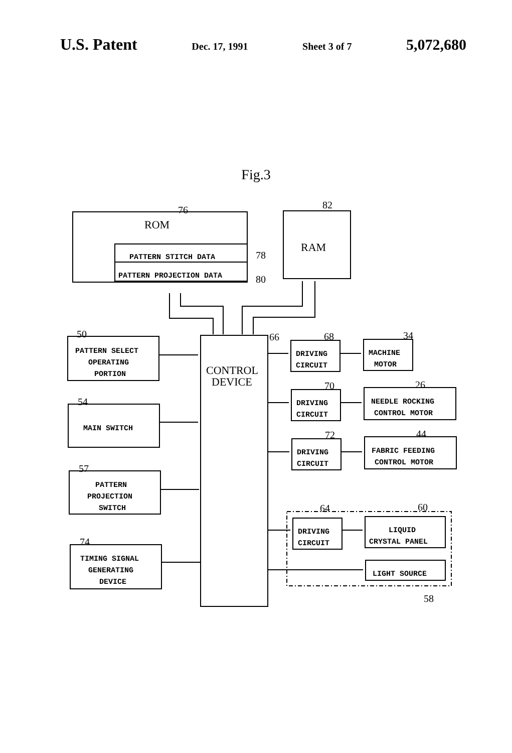U.S. Patent Dec. 17, 1991 Sheet 3 of 7 5,072,680
Fig.3
76
ROM
PATTERN STITCH DATA
78
PATTERN PROJECTION DATA
80
82
RAM
50
PATTERN SELECT
OPERATING
PORTION
54
MAIN SWITCH
57
PATTERN
PROJECTION
SWITCH
74
TIMING SIGNAL
GENERATING
DEVICE
66
CONTROL
DEVICE
68
DRIVING
CIRCUIT
34
MACHINE
MOTOR
70
DRIVING
CIRCUIT
26
NEEDLE ROCKING
CONTROL MOTOR
72
DRIVING
CIRCUIT
44
FABRIC FEEDING
CONTROL MOTOR
64
DRIVING
CIRCUIT
60
LIQUID
CRYSTAL PANEL
LIGHT SOURCE
58